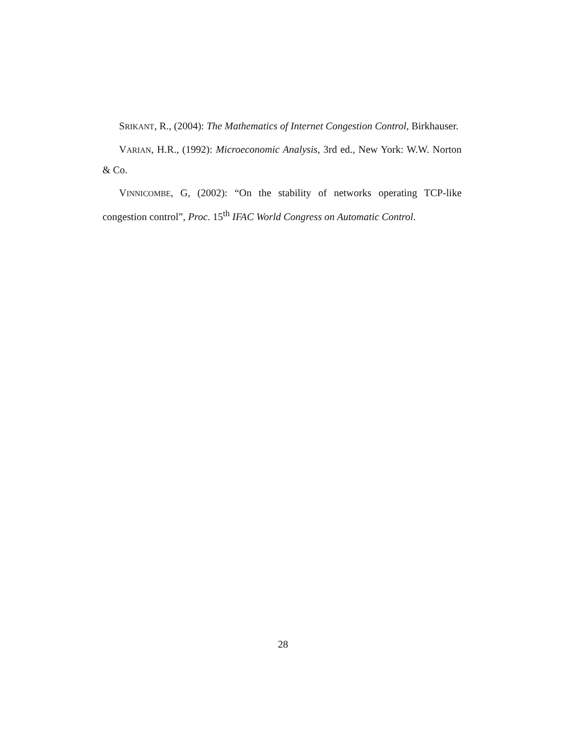SRIKANT, R., (2004): The Mathematics of Internet Congestion Control, Birkhauser.
VARIAN, H.R., (1992): Microeconomic Analysis, 3rd ed., New York: W.W. Norton & Co.
VINNICOMBE, G, (2002): “On the stability of networks operating TCP-like congestion control”, Proc. 15<sup>th</sup> IFAC World Congress on Automatic Control.
28